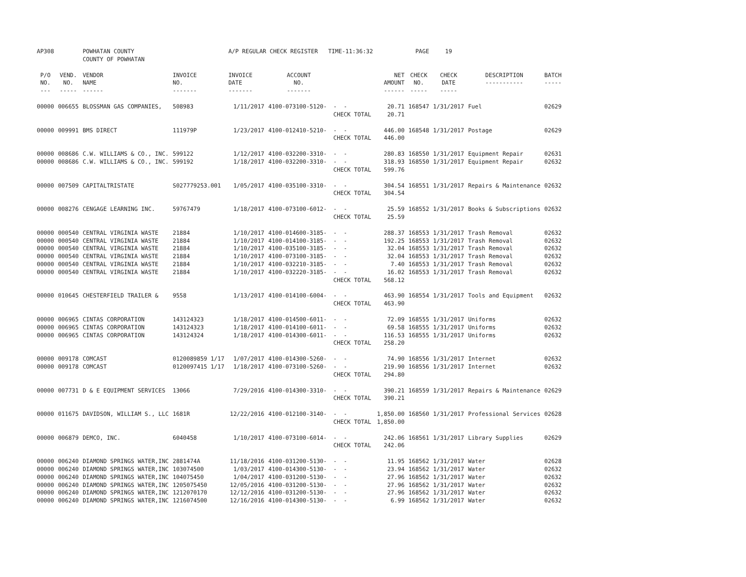| AP308 | | POWHATAN COUNTY COUNTY OF POWHATAN | | A/P REGULAR CHECK REGISTER TIME-11:36:32 | | | | PAGE | 19 | | | |
| P/O NO. --- | VEND. NO. ----- | VENDOR NAME ------ | INVOICE NO. ------- | INVOICE DATE ------- | ACCOUNT NO. ------- | | NET AMOUNT ------ | CHECK NO. ----- | CHECK DATE ----- | DESCRIPTION ----------- | BATCH ----- | |
| 00000 | 006655 | BLOSSMAN GAS COMPANIES, | 508983 | 1/11/2017 | 4100-073100-5120- | - - CHECK TOTAL | 20.71 20.71 | 168547 | 1/31/2017 | Fuel | 02629 | |
| 00000 | 009991 | BMS DIRECT | 111979P | 1/23/2017 | 4100-012410-5210- | - - CHECK TOTAL | 446.00 446.00 | 168548 | 1/31/2017 | Postage | 02629 | |
| 00000 | 008686 | C.W. WILLIAMS & CO., INC. | 599122 | 1/12/2017 | 4100-032200-3310- | - - | 280.83 | 168550 | 1/31/2017 | Equipment Repair | 02631 | |
| 00000 | 008686 | C.W. WILLIAMS & CO., INC. | 599192 | 1/18/2017 | 4100-032200-3310- | - - CHECK TOTAL | 318.93 599.76 | 168550 | 1/31/2017 | Equipment Repair | 02632 | |
| 00000 | 007509 | CAPITALTRISTATE | S027779253.001 | 1/05/2017 | 4100-035100-3310- | - - CHECK TOTAL | 304.54 304.54 | 168551 | 1/31/2017 | Repairs & Maintenance | 02632 | |
| 00000 | 008276 | CENGAGE LEARNING INC. | 59767479 | 1/18/2017 | 4100-073100-6012- | - - CHECK TOTAL | 25.59 25.59 | 168552 | 1/31/2017 | Books & Subscriptions | 02632 | |
| 00000 | 000540 | CENTRAL VIRGINIA WASTE | 21884 | 1/10/2017 | 4100-014600-3185- | - - | 288.37 | 168553 | 1/31/2017 | Trash Removal | 02632 | |
| 00000 | 000540 | CENTRAL VIRGINIA WASTE | 21884 | 1/10/2017 | 4100-014100-3185- | - - | 192.25 | 168553 | 1/31/2017 | Trash Removal | 02632 | |
| 00000 | 000540 | CENTRAL VIRGINIA WASTE | 21884 | 1/10/2017 | 4100-035100-3185- | - - | 32.04 | 168553 | 1/31/2017 | Trash Removal | 02632 | |
| 00000 | 000540 | CENTRAL VIRGINIA WASTE | 21884 | 1/10/2017 | 4100-073100-3185- | - - | 32.04 | 168553 | 1/31/2017 | Trash Removal | 02632 | |
| 00000 | 000540 | CENTRAL VIRGINIA WASTE | 21884 | 1/10/2017 | 4100-032210-3185- | - - | 7.40 | 168553 | 1/31/2017 | Trash Removal | 02632 | |
| 00000 | 000540 | CENTRAL VIRGINIA WASTE | 21884 | 1/10/2017 | 4100-032220-3185- | - - CHECK TOTAL | 16.02 568.12 | 168553 | 1/31/2017 | Trash Removal | 02632 | |
| 00000 | 010645 | CHESTERFIELD TRAILER & | 9558 | 1/13/2017 | 4100-014100-6004- | - - CHECK TOTAL | 463.90 463.90 | 168554 | 1/31/2017 | Tools and Equipment | 02632 | |
| 00000 | 006965 | CINTAS CORPORATION | 143124323 | 1/18/2017 | 4100-014500-6011- | - - | 72.09 | 168555 | 1/31/2017 | Uniforms | 02632 | |
| 00000 | 006965 | CINTAS CORPORATION | 143124323 | 1/18/2017 | 4100-014100-6011- | - - | 69.58 | 168555 | 1/31/2017 | Uniforms | 02632 | |
| 00000 | 006965 | CINTAS CORPORATION | 143124324 | 1/18/2017 | 4100-014300-6011- | - - CHECK TOTAL | 116.53 258.20 | 168555 | 1/31/2017 | Uniforms | 02632 | |
| 00000 | 009178 | COMCAST | 0120089859 1/17 | 1/07/2017 | 4100-014300-5260- | - - | 74.90 | 168556 | 1/31/2017 | Internet | 02632 | |
| 00000 | 009178 | COMCAST | 0120097415 1/17 | 1/18/2017 | 4100-073100-5260- | - - CHECK TOTAL | 219.90 294.80 | 168556 | 1/31/2017 | Internet | 02632 | |
| 00000 | 007731 | D & E EQUIPMENT SERVICES | 13066 | 7/29/2016 | 4100-014300-3310- | - - CHECK TOTAL | 390.21 390.21 | 168559 | 1/31/2017 | Repairs & Maintenance | 02629 | |
| 00000 | 011675 | DAVIDSON, WILLIAM S., LLC | 1681R | 12/22/2016 | 4100-012100-3140- | - - CHECK TOTAL | 1,850.00 1,850.00 | 168560 | 1/31/2017 | Professional Services | 02628 | |
| 00000 | 006879 | DEMCO, INC. | 6040458 | 1/10/2017 | 4100-073100-6014- | - - CHECK TOTAL | 242.06 242.06 | 168561 | 1/31/2017 | Library Supplies | 02629 | |
| 00000 | 006240 | DIAMOND SPRINGS WATER,INC | 2881474A | 11/18/2016 | 4100-031200-5130- | - - | 11.95 | 168562 | 1/31/2017 | Water | 02628 | |
| 00000 | 006240 | DIAMOND SPRINGS WATER,INC | 103074500 | 1/03/2017 | 4100-014300-5130- | - - | 23.94 | 168562 | 1/31/2017 | Water | 02632 | |
| 00000 | 006240 | DIAMOND SPRINGS WATER,INC | 104075450 | 1/04/2017 | 4100-031200-5130- | - - | 27.96 | 168562 | 1/31/2017 | Water | 02632 | |
| 00000 | 006240 | DIAMOND SPRINGS WATER,INC | 1205075450 | 12/05/2016 | 4100-031200-5130- | - - | 27.96 | 168562 | 1/31/2017 | Water | 02632 | |
| 00000 | 006240 | DIAMOND SPRINGS WATER,INC | 1212070170 | 12/12/2016 | 4100-031200-5130- | - - | 27.96 | 168562 | 1/31/2017 | Water | 02632 | |
| 00000 | 006240 | DIAMOND SPRINGS WATER,INC | 1216074500 | 12/16/2016 | 4100-014300-5130- | - - | 6.99 | 168562 | 1/31/2017 | Water | 02632 | |